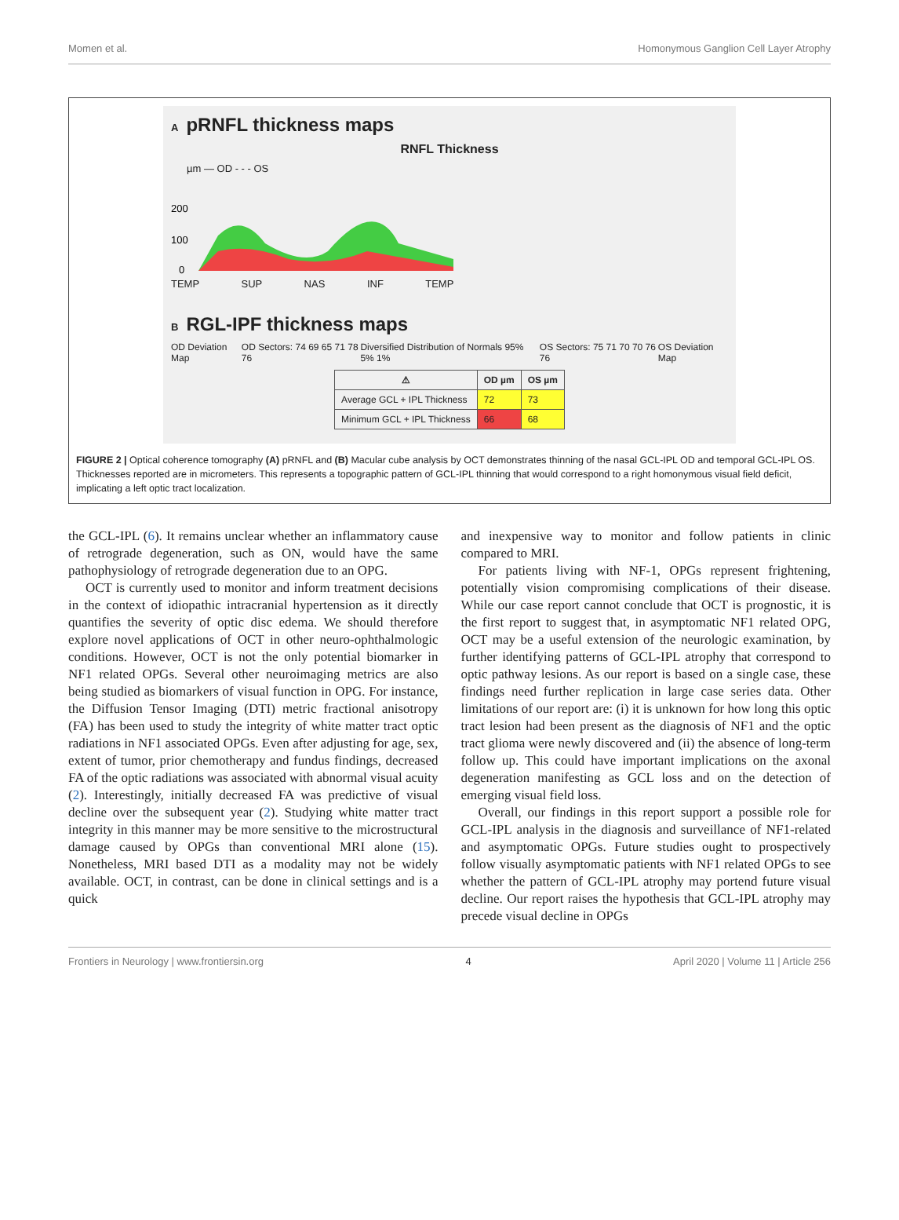Momen et al. Homonymous Ganglion Cell Layer Atrophy
ApRNFL thickness maps
RNFL Thickness
µm — OD - - - OS
200
100
0
TEMP SUP NAS INF TEMP
B RGL-IPF thickness maps
OD Deviation Map OD Sectors: 74 69 65 71 78 76 Diversified Distribution of Normals 95% 5% 1% OS Sectors: 75 71 70 70 76 76 OS Deviation Map
| ⚠ | OD µm | OS µm |
| --- | --- | --- |
| Average GCL + IPL Thickness | 72 | 73 |
| Minimum GCL + IPL Thickness | 66 | 68 |
FIGURE 2 | Optical coherence tomography (A) pRNFL and (B) Macular cube analysis by OCT demonstrates thinning of the nasal GCL-IPL OD and temporal GCL-IPL OS. Thicknesses reported are in micrometers. This represents a topographic pattern of GCL-IPL thinning that would correspond to a right homonymous visual field deficit, implicating a left optic tract localization.
the GCL-IPL (6). It remains unclear whether an inflammatory cause of retrograde degeneration, such as ON, would have the same pathophysiology of retrograde degeneration due to an OPG.
OCT is currently used to monitor and inform treatment decisions in the context of idiopathic intracranial hypertension as it directly quantifies the severity of optic disc edema. We should therefore explore novel applications of OCT in other neuro-ophthalmologic conditions. However, OCT is not the only potential biomarker in NF1 related OPGs. Several other neuroimaging metrics are also being studied as biomarkers of visual function in OPG. For instance, the Diffusion Tensor Imaging (DTI) metric fractional anisotropy (FA) has been used to study the integrity of white matter tract optic radiations in NF1 associated OPGs. Even after adjusting for age, sex, extent of tumor, prior chemotherapy and fundus findings, decreased FA of the optic radiations was associated with abnormal visual acuity (2). Interestingly, initially decreased FA was predictive of visual decline over the subsequent year (2). Studying white matter tract integrity in this manner may be more sensitive to the microstructural damage caused by OPGs than conventional MRI alone (15). Nonetheless, MRI based DTI as a modality may not be widely available. OCT, in contrast, can be done in clinical settings and is a quick
and inexpensive way to monitor and follow patients in clinic compared to MRI.
For patients living with NF-1, OPGs represent frightening, potentially vision compromising complications of their disease. While our case report cannot conclude that OCT is prognostic, it is the first report to suggest that, in asymptomatic NF1 related OPG, OCT may be a useful extension of the neurologic examination, by further identifying patterns of GCL-IPL atrophy that correspond to optic pathway lesions. As our report is based on a single case, these findings need further replication in large case series data. Other limitations of our report are: (i) it is unknown for how long this optic tract lesion had been present as the diagnosis of NF1 and the optic tract glioma were newly discovered and (ii) the absence of long-term follow up. This could have important implications on the axonal degeneration manifesting as GCL loss and on the detection of emerging visual field loss.
Overall, our findings in this report support a possible role for GCL-IPL analysis in the diagnosis and surveillance of NF1-related and asymptomatic OPGs. Future studies ought to prospectively follow visually asymptomatic patients with NF1 related OPGs to see whether the pattern of GCL-IPL atrophy may portend future visual decline. Our report raises the hypothesis that GCL-IPL atrophy may precede visual decline in OPGs
Frontiers in Neurology | www.frontiersin.org 4 April 2020 | Volume 11 | Article 256